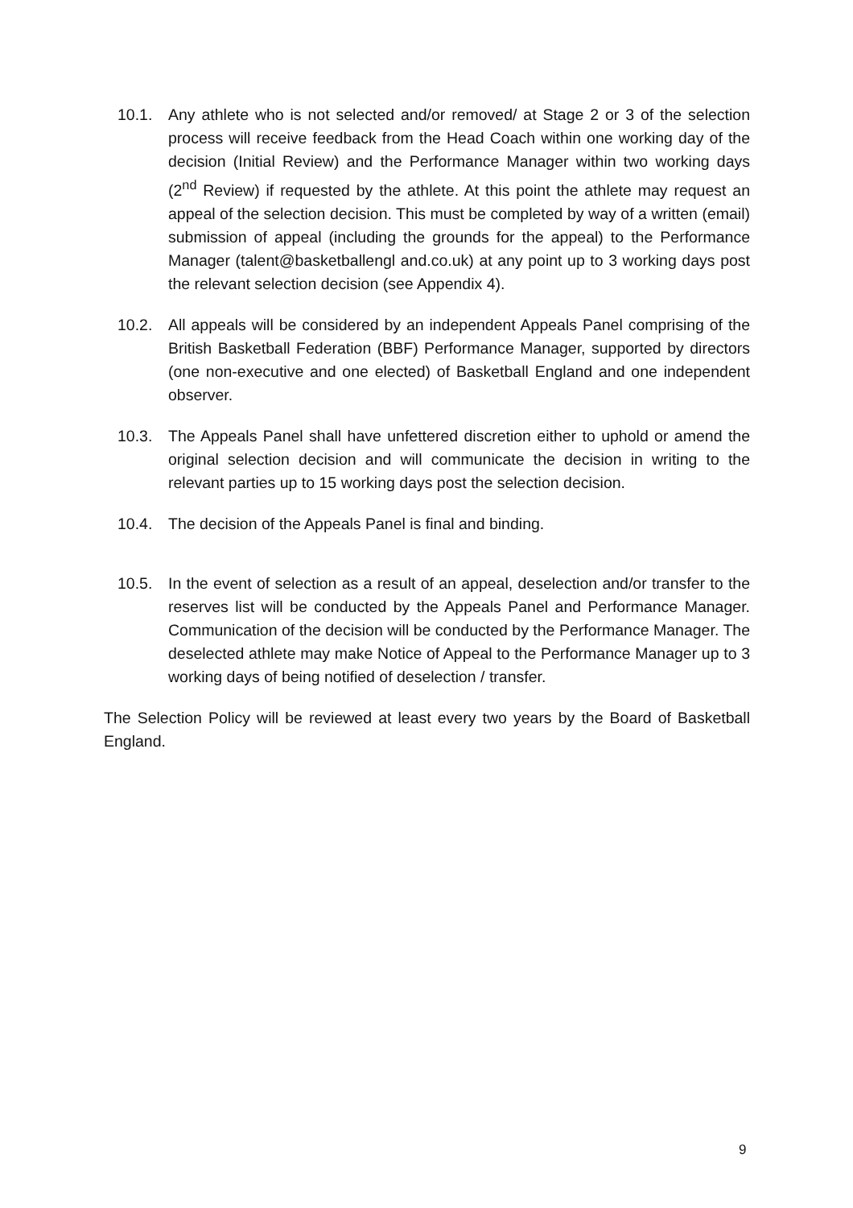10.1. Any athlete who is not selected and/or removed/ at Stage 2 or 3 of the selection process will receive feedback from the Head Coach within one working day of the decision (Initial Review) and the Performance Manager within two working days (2<sup>nd</sup> Review) if requested by the athlete. At this point the athlete may request an appeal of the selection decision. This must be completed by way of a written (email) submission of appeal (including the grounds for the appeal) to the Performance Manager (talent@basketballengl and.co.uk) at any point up to 3 working days post the relevant selection decision (see Appendix 4).
10.2. All appeals will be considered by an independent Appeals Panel comprising of the British Basketball Federation (BBF) Performance Manager, supported by directors (one non-executive and one elected) of Basketball England and one independent observer.
10.3. The Appeals Panel shall have unfettered discretion either to uphold or amend the original selection decision and will communicate the decision in writing to the relevant parties up to 15 working days post the selection decision.
10.4. The decision of the Appeals Panel is final and binding.
10.5. In the event of selection as a result of an appeal, deselection and/or transfer to the reserves list will be conducted by the Appeals Panel and Performance Manager. Communication of the decision will be conducted by the Performance Manager. The deselected athlete may make Notice of Appeal to the Performance Manager up to 3 working days of being notified of deselection / transfer.
The Selection Policy will be reviewed at least every two years by the Board of Basketball England.
9